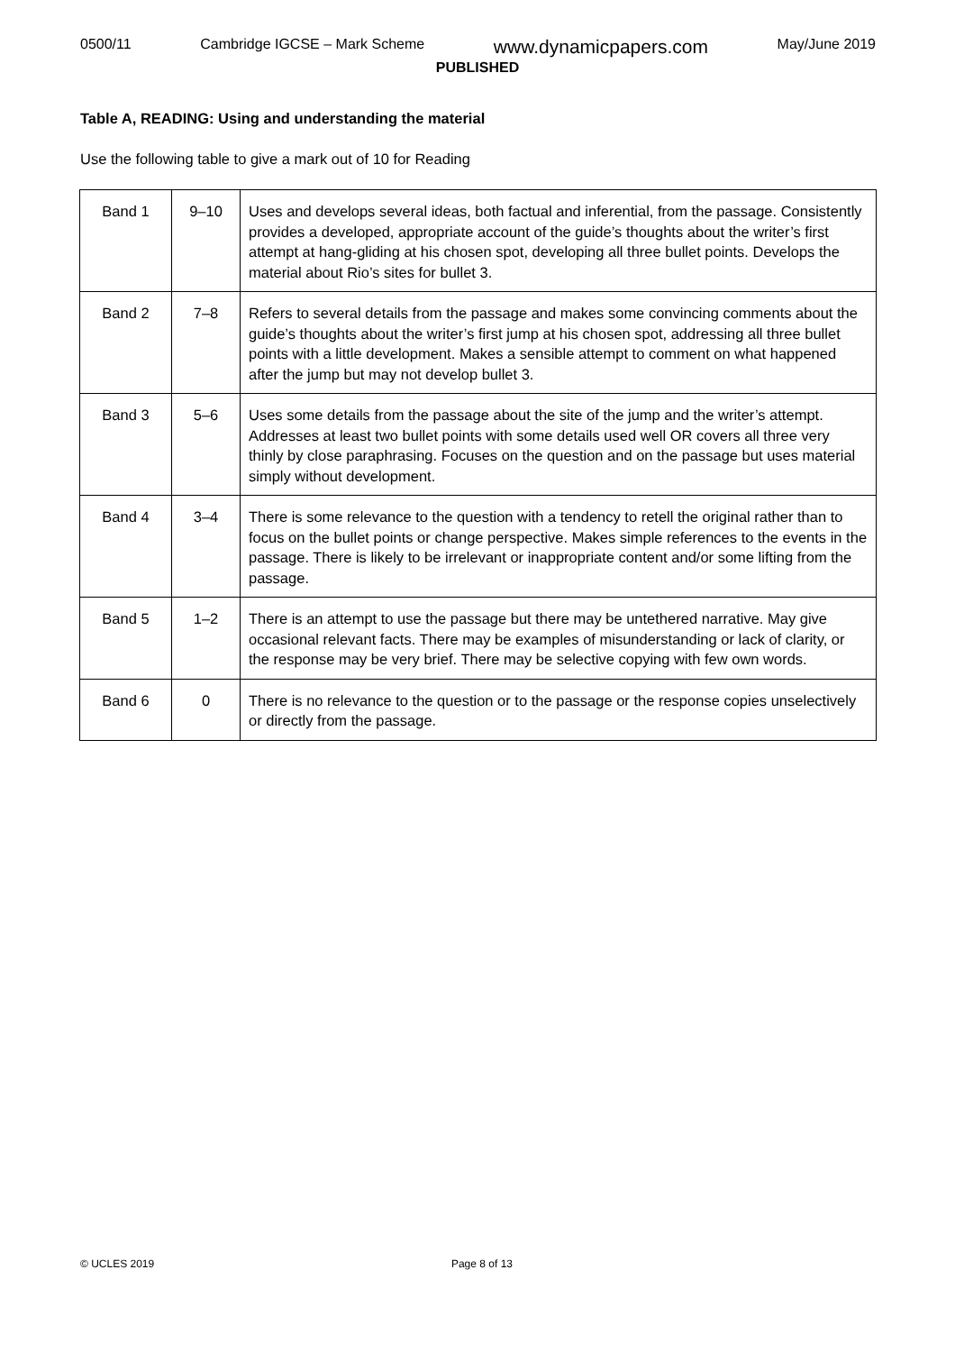0500/11 Cambridge IGCSE – Mark Scheme www.dynamicpapers.com May/June 2019
PUBLISHED
Table A, READING: Using and understanding the material
Use the following table to give a mark out of 10 for Reading
| Band 1 | 9–10 | Uses and develops several ideas, both factual and inferential, from the passage. Consistently provides a developed, appropriate account of the guide’s thoughts about the writer’s first attempt at hang-gliding at his chosen spot, developing all three bullet points. Develops the material about Rio’s sites for bullet 3. |
| Band 2 | 7–8 | Refers to several details from the passage and makes some convincing comments about the guide’s thoughts about the writer’s first jump at his chosen spot, addressing all three bullet points with a little development. Makes a sensible attempt to comment on what happened after the jump but may not develop bullet 3. |
| Band 3 | 5–6 | Uses some details from the passage about the site of the jump and the writer’s attempt. Addresses at least two bullet points with some details used well OR covers all three very thinly by close paraphrasing. Focuses on the question and on the passage but uses material simply without development. |
| Band 4 | 3–4 | There is some relevance to the question with a tendency to retell the original rather than to focus on the bullet points or change perspective. Makes simple references to the events in the passage. There is likely to be irrelevant or inappropriate content and/or some lifting from the passage. |
| Band 5 | 1–2 | There is an attempt to use the passage but there may be untethered narrative. May give occasional relevant facts. There may be examples of misunderstanding or lack of clarity, or the response may be very brief. There may be selective copying with few own words. |
| Band 6 | 0 | There is no relevance to the question or to the passage or the response copies unselectively or directly from the passage. |
© UCLES 2019 Page 8 of 13